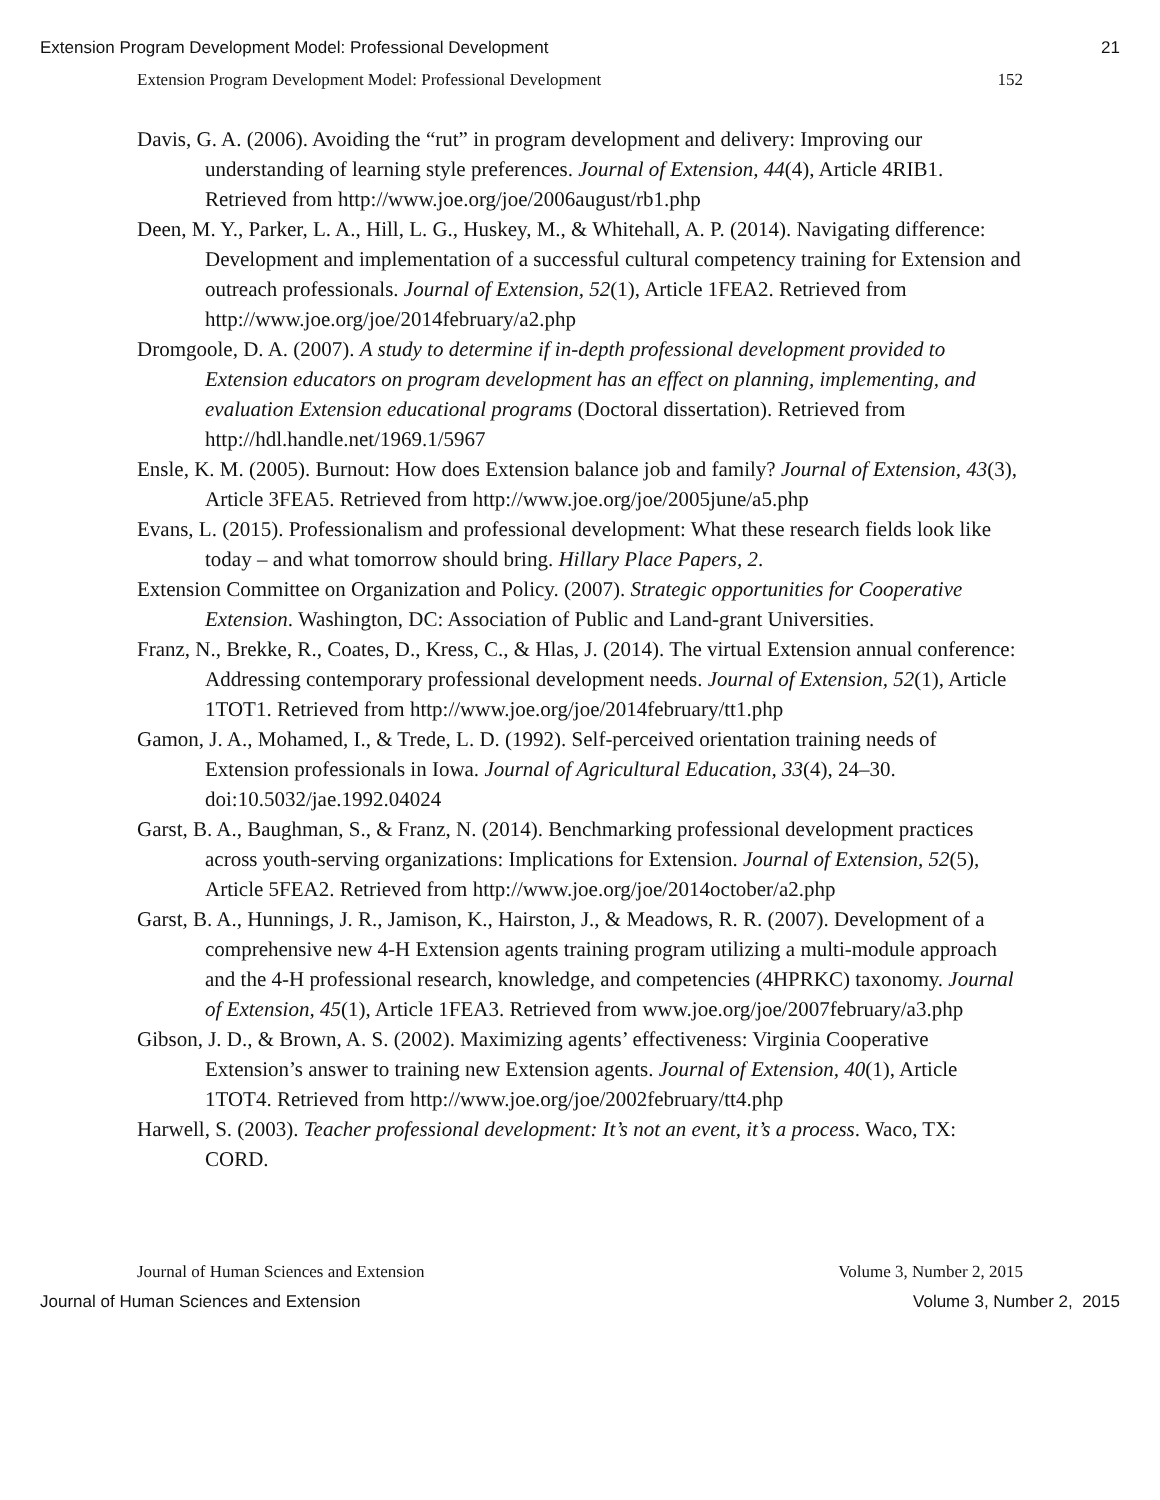Extension Program Development Model: Professional Development 21
Extension Program Development Model: Professional Development 152
Davis, G. A. (2006). Avoiding the “rut” in program development and delivery: Improving our understanding of learning style preferences. Journal of Extension, 44(4), Article 4RIB1. Retrieved from http://www.joe.org/joe/2006august/rb1.php
Deen, M. Y., Parker, L. A., Hill, L. G., Huskey, M., & Whitehall, A. P. (2014). Navigating difference: Development and implementation of a successful cultural competency training for Extension and outreach professionals. Journal of Extension, 52(1), Article 1FEA2. Retrieved from http://www.joe.org/joe/2014february/a2.php
Dromgoole, D. A. (2007). A study to determine if in-depth professional development provided to Extension educators on program development has an effect on planning, implementing, and evaluation Extension educational programs (Doctoral dissertation). Retrieved from http://hdl.handle.net/1969.1/5967
Ensle, K. M. (2005). Burnout: How does Extension balance job and family? Journal of Extension, 43(3), Article 3FEA5. Retrieved from http://www.joe.org/joe/2005june/a5.php
Evans, L. (2015). Professionalism and professional development: What these research fields look like today – and what tomorrow should bring. Hillary Place Papers, 2.
Extension Committee on Organization and Policy. (2007). Strategic opportunities for Cooperative Extension. Washington, DC: Association of Public and Land-grant Universities.
Franz, N., Brekke, R., Coates, D., Kress, C., & Hlas, J. (2014). The virtual Extension annual conference: Addressing contemporary professional development needs. Journal of Extension, 52(1), Article 1TOT1. Retrieved from http://www.joe.org/joe/2014february/tt1.php
Gamon, J. A., Mohamed, I., & Trede, L. D. (1992). Self-perceived orientation training needs of Extension professionals in Iowa. Journal of Agricultural Education, 33(4), 24–30. doi:10.5032/jae.1992.04024
Garst, B. A., Baughman, S., & Franz, N. (2014). Benchmarking professional development practices across youth-serving organizations: Implications for Extension. Journal of Extension, 52(5), Article 5FEA2. Retrieved from http://www.joe.org/joe/2014october/a2.php
Garst, B. A., Hunnings, J. R., Jamison, K., Hairston, J., & Meadows, R. R. (2007). Development of a comprehensive new 4-H Extension agents training program utilizing a multi-module approach and the 4-H professional research, knowledge, and competencies (4HPRKC) taxonomy. Journal of Extension, 45(1), Article 1FEA3. Retrieved from www.joe.org/joe/2007february/a3.php
Gibson, J. D., & Brown, A. S. (2002). Maximizing agents’ effectiveness: Virginia Cooperative Extension’s answer to training new Extension agents. Journal of Extension, 40(1), Article 1TOT4. Retrieved from http://www.joe.org/joe/2002february/tt4.php
Harwell, S. (2003). Teacher professional development: It’s not an event, it’s a process. Waco, TX: CORD.
Journal of Human Sciences and Extension Volume 3, Number 2, 2015
Journal of Human Sciences and Extension Volume 3, Number 2, 2015